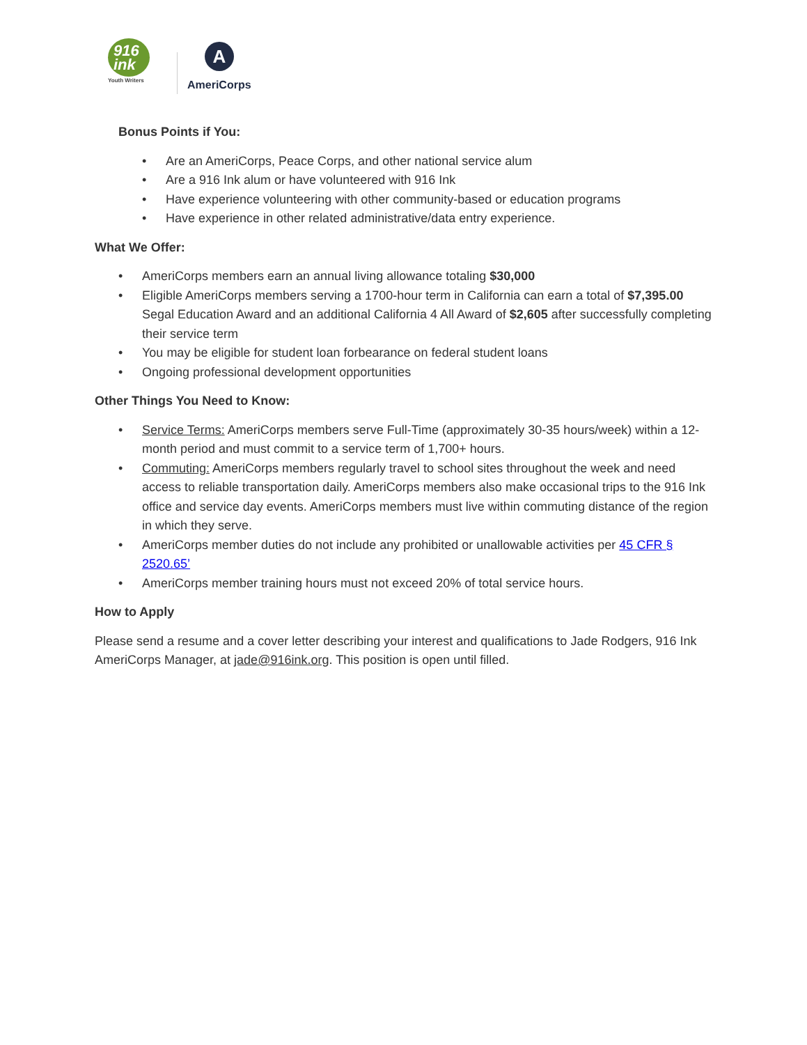916
ink
Youth Writers
A
AmeriCorps
Bonus Points if You:
• Are an AmeriCorps, Peace Corps, and other national service alum
• Are a 916 Ink alum or have volunteered with 916 Ink
• Have experience volunteering with other community-based or education programs
• Have experience in other related administrative/data entry experience.
What We Offer:
• AmeriCorps members earn an annual living allowance totaling $30,000
• Eligible AmeriCorps members serving a 1700-hour term in California can earn a total of $7,395.00 Segal Education Award and an additional California 4 All Award of $2,605 after successfully completing their service term
• You may be eligible for student loan forbearance on federal student loans
• Ongoing professional development opportunities
Other Things You Need to Know:
• Service Terms: AmeriCorps members serve Full-Time (approximately 30-35 hours/week) within a 12-month period and must commit to a service term of 1,700+ hours.
• Commuting: AmeriCorps members regularly travel to school sites throughout the week and need access to reliable transportation daily. AmeriCorps members also make occasional trips to the 916 Ink office and service day events. AmeriCorps members must live within commuting distance of the region in which they serve.
• AmeriCorps member duties do not include any prohibited or unallowable activities per 45 CFR § 2520.65’
• AmeriCorps member training hours must not exceed 20% of total service hours.
How to Apply
Please send a resume and a cover letter describing your interest and qualifications to Jade Rodgers, 916 Ink AmeriCorps Manager, at jade@916ink.org. This position is open until filled.